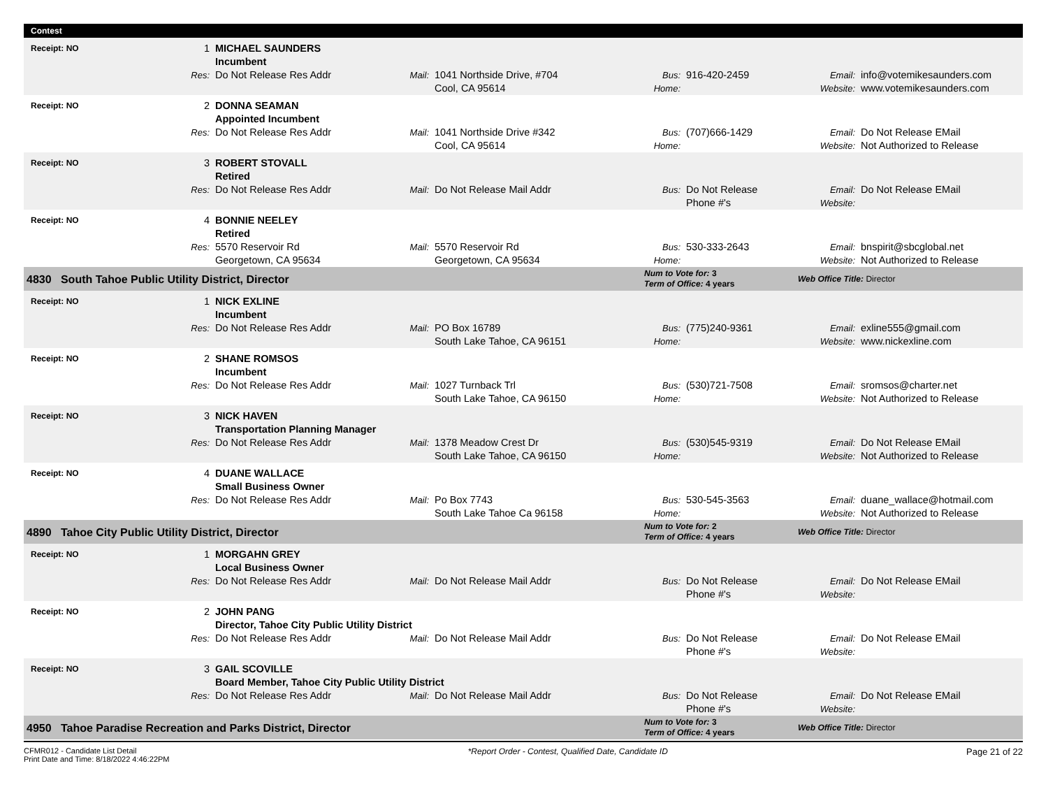| Contest | | | | | | | | | |
| Receipt: NO | | 1 | MICHAEL SAUNDERS Incumbent | | | | | | |
| | | Res: | Do Not Release Res Addr | Mail: | 1041 Northside Drive, #704 Cool, CA 95614 | Bus: Home: | 916-420-2459 | Email: Website: | info@votemikesaunders.com www.votemikesaunders.com |
| Receipt: NO | | 2 | DONNA SEAMAN Appointed Incumbent | | | | | | |
| | | Res: | Do Not Release Res Addr | Mail: | 1041 Northside Drive #342 Cool, CA 95614 | Bus: Home: | (707)666-1429 | Email: Website: | Do Not Release EMail Not Authorized to Release |
| Receipt: NO | | 3 | ROBERT STOVALL Retired | | | | | | |
| | | Res: | Do Not Release Res Addr | Mail: | Do Not Release Mail Addr | Bus: | Do Not Release Phone #'s | Email: Website: | Do Not Release EMail |
| Receipt: NO | | 4 | BONNIE NEELEY Retired | | | | | | |
| | | Res: | 5570 Reservoir Rd Georgetown, CA 95634 | Mail: | 5570 Reservoir Rd Georgetown, CA 95634 | Bus: Home: | 530-333-2643 | Email: Website: | bnspirit@sbcglobal.net Not Authorized to Release |
| 4830 South Tahoe Public Utility District, Director | | | | | | Num to Vote for: 3 Term of Office: 4 years | | Web Office Title: Director | |
| Receipt: NO | | 1 | NICK EXLINE Incumbent | | | | | | |
| | | Res: | Do Not Release Res Addr | Mail: | PO Box 16789 South Lake Tahoe, CA 96151 | Bus: Home: | (775)240-9361 | Email: Website: | exline555@gmail.com www.nickexline.com |
| Receipt: NO | | 2 | SHANE ROMSOS Incumbent | | | | | | |
| | | Res: | Do Not Release Res Addr | Mail: | 1027 Turnback Trl South Lake Tahoe, CA 96150 | Bus: Home: | (530)721-7508 | Email: Website: | sromsos@charter.net Not Authorized to Release |
| Receipt: NO | | 3 | NICK HAVEN Transportation Planning Manager | | | | | | |
| | | Res: | Do Not Release Res Addr | Mail: | 1378 Meadow Crest Dr South Lake Tahoe, CA 96150 | Bus: Home: | (530)545-9319 | Email: Website: | Do Not Release EMail Not Authorized to Release |
| Receipt: NO | | 4 | DUANE WALLACE Small Business Owner | | | | | | |
| | | Res: | Do Not Release Res Addr | Mail: | Po Box 7743 South Lake Tahoe Ca 96158 | Bus: Home: | 530-545-3563 | Email: Website: | duane_wallace@hotmail.com Not Authorized to Release |
| 4890 Tahoe City Public Utility District, Director | | | | | | Num to Vote for: 2 Term of Office: 4 years | | Web Office Title: Director | |
| Receipt: NO | | 1 | MORGAHN GREY Local Business Owner | | | | | | |
| | | Res: | Do Not Release Res Addr | Mail: | Do Not Release Mail Addr | Bus: | Do Not Release Phone #'s | Email: Website: | Do Not Release EMail |
| Receipt: NO | | 2 | JOHN PANG Director, Tahoe City Public Utility District | | | | | | |
| | | Res: | Do Not Release Res Addr | Mail: | Do Not Release Mail Addr | Bus: | Do Not Release Phone #'s | Email: Website: | Do Not Release EMail |
| Receipt: NO | | 3 | GAIL SCOVILLE Board Member, Tahoe City Public Utility District | | | | | | |
| | | Res: | Do Not Release Res Addr | Mail: | Do Not Release Mail Addr | Bus: | Do Not Release Phone #'s | Email: Website: | Do Not Release EMail |
| 4950 Tahoe Paradise Recreation and Parks District, Director | | | | | | Num to Vote for: 3 Term of Office: 4 years | | Web Office Title: Director | |
CFMR012 - Candidate List Detail
Print Date and Time: 8/18/2022 4:46:22PM
*Report Order - Contest, Qualified Date, Candidate ID
Page 21 of 22